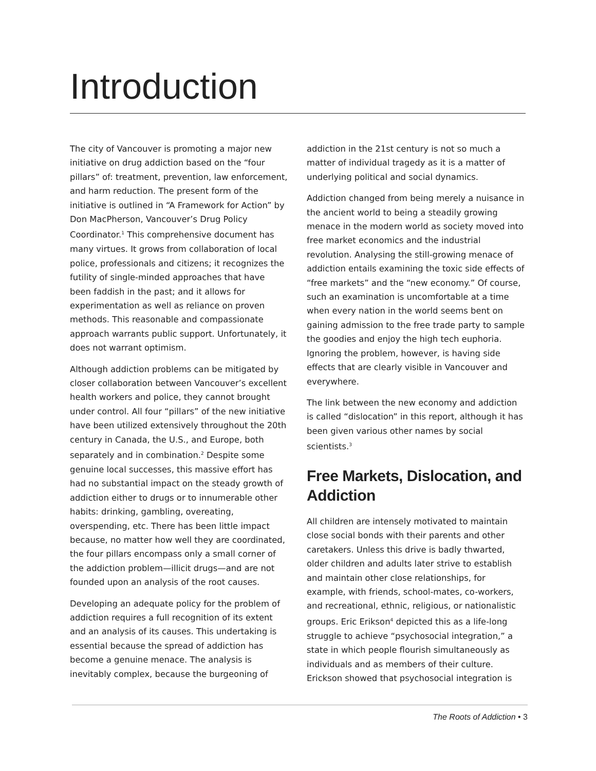Introduction
The city of Vancouver is promoting a major new initiative on drug addiction based on the “four pillars” of: treatment, prevention, law enforcement, and harm reduction. The present form of the initiative is outlined in “A Framework for Action” by Don MacPherson, Vancouver’s Drug Policy Coordinator.<sup>1</sup> This comprehensive document has many virtues. It grows from collaboration of local police, professionals and citizens; it recognizes the futility of single-minded approaches that have been faddish in the past; and it allows for experimentation as well as reliance on proven methods. This reasonable and compassionate approach warrants public support. Unfortunately, it does not warrant optimism.
Although addiction problems can be mitigated by closer collaboration between Vancouver’s excellent health workers and police, they cannot brought under control. All four “pillars” of the new initiative have been utilized extensively throughout the 20th century in Canada, the U.S., and Europe, both separately and in combination.<sup>2</sup> Despite some genuine local successes, this massive effort has had no substantial impact on the steady growth of addiction either to drugs or to innumerable other habits: drinking, gambling, overeating, overspending, etc. There has been little impact because, no matter how well they are coordinated, the four pillars encompass only a small corner of the addiction problem—illicit drugs—and are not founded upon an analysis of the root causes.
Developing an adequate policy for the problem of addiction requires a full recognition of its extent and an analysis of its causes. This undertaking is essential because the spread of addiction has become a genuine menace. The analysis is inevitably complex, because the burgeoning of
addiction in the 21st century is not so much a matter of individual tragedy as it is a matter of underlying political and social dynamics.
Addiction changed from being merely a nuisance in the ancient world to being a steadily growing menace in the modern world as society moved into free market economics and the industrial revolution. Analysing the still-growing menace of addiction entails examining the toxic side effects of “free markets” and the “new economy.” Of course, such an examination is uncomfortable at a time when every nation in the world seems bent on gaining admission to the free trade party to sample the goodies and enjoy the high tech euphoria. Ignoring the problem, however, is having side effects that are clearly visible in Vancouver and everywhere.
The link between the new economy and addiction is called “dislocation” in this report, although it has been given various other names by social scientists.<sup>3</sup>
Free Markets, Dislocation, and Addiction
All children are intensely motivated to maintain close social bonds with their parents and other caretakers. Unless this drive is badly thwarted, older children and adults later strive to establish and maintain other close relationships, for example, with friends, school-mates, co-workers, and recreational, ethnic, religious, or nationalistic groups. Eric Erikson<sup>4</sup> depicted this as a life-long struggle to achieve “psychosocial integration,” a state in which people flourish simultaneously as individuals and as members of their culture. Erickson showed that psychosocial integration is
The Roots of Addiction • 3